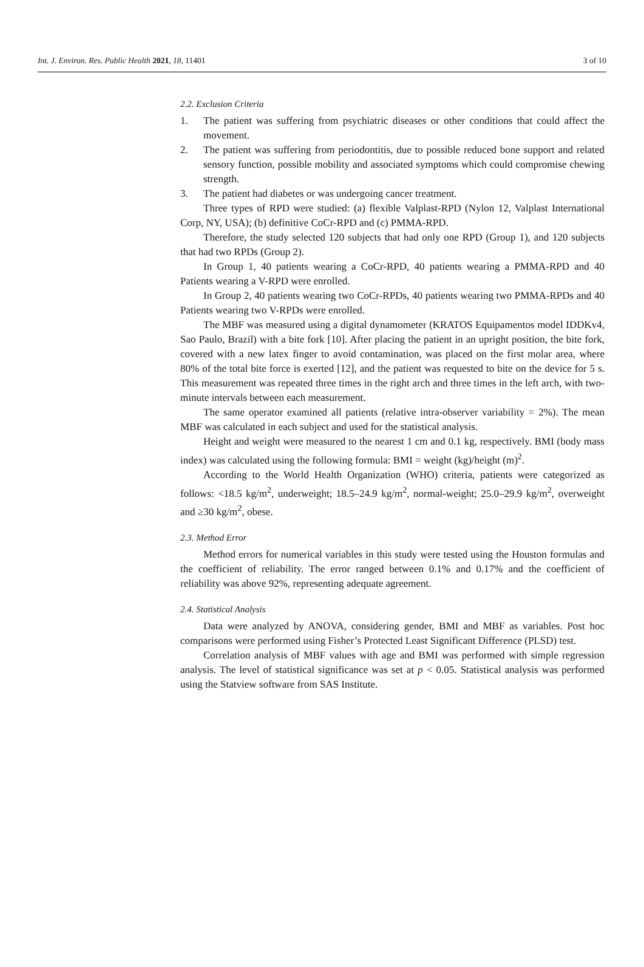Int. J. Environ. Res. Public Health 2021, 18, 11401
3 of 10
2.2. Exclusion Criteria
1. The patient was suffering from psychiatric diseases or other conditions that could affect the movement.
2. The patient was suffering from periodontitis, due to possible reduced bone support and related sensory function, possible mobility and associated symptoms which could compromise chewing strength.
3. The patient had diabetes or was undergoing cancer treatment.
Three types of RPD were studied: (a) flexible Valplast-RPD (Nylon 12, Valplast International Corp, NY, USA); (b) definitive CoCr-RPD and (c) PMMA-RPD.
Therefore, the study selected 120 subjects that had only one RPD (Group 1), and 120 subjects that had two RPDs (Group 2).
In Group 1, 40 patients wearing a CoCr-RPD, 40 patients wearing a PMMA-RPD and 40 Patients wearing a V-RPD were enrolled.
In Group 2, 40 patients wearing two CoCr-RPDs, 40 patients wearing two PMMA-RPDs and 40 Patients wearing two V-RPDs were enrolled.
The MBF was measured using a digital dynamometer (KRATOS Equipamentos model IDDKv4, Sao Paulo, Brazil) with a bite fork [10]. After placing the patient in an upright position, the bite fork, covered with a new latex finger to avoid contamination, was placed on the first molar area, where 80% of the total bite force is exerted [12], and the patient was requested to bite on the device for 5 s. This measurement was repeated three times in the right arch and three times in the left arch, with two-minute intervals between each measurement.
The same operator examined all patients (relative intra-observer variability = 2%). The mean MBF was calculated in each subject and used for the statistical analysis.
Height and weight were measured to the nearest 1 cm and 0.1 kg, respectively. BMI (body mass index) was calculated using the following formula: BMI = weight (kg)/height (m)<sup>2</sup>.
According to the World Health Organization (WHO) criteria, patients were categorized as follows: <18.5 kg/m<sup>2</sup>, underweight; 18.5–24.9 kg/m<sup>2</sup>, normal-weight; 25.0–29.9 kg/m<sup>2</sup>, overweight and ≥30 kg/m<sup>2</sup>, obese.
2.3. Method Error
Method errors for numerical variables in this study were tested using the Houston formulas and the coefficient of reliability. The error ranged between 0.1% and 0.17% and the coefficient of reliability was above 92%, representing adequate agreement.
2.4. Statistical Analysis
Data were analyzed by ANOVA, considering gender, BMI and MBF as variables. Post hoc comparisons were performed using Fisher’s Protected Least Significant Difference (PLSD) test.
Correlation analysis of MBF values with age and BMI was performed with simple regression analysis. The level of statistical significance was set at p < 0.05. Statistical analysis was performed using the Statview software from SAS Institute.